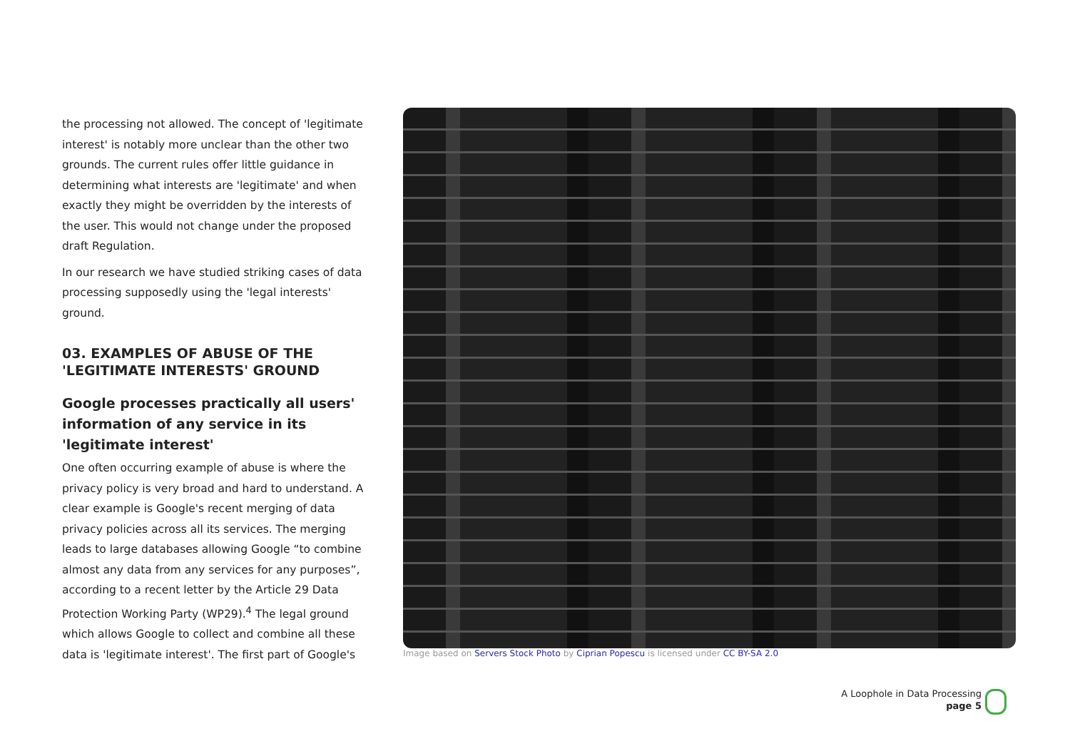the processing not allowed. The concept of 'legitimate interest' is notably more unclear than the other two grounds. The current rules offer little guidance in determining what interests are 'legitimate' and when exactly they might be overridden by the interests of the user. This would not change under the proposed draft Regulation.
In our research we have studied striking cases of data processing supposedly using the 'legal interests' ground.
03. EXAMPLES OF ABUSE OF THE 'LEGITIMATE INTERESTS' GROUND
Google processes practically all users' information of any service in its 'legitimate interest'
One often occurring example of abuse is where the privacy policy is very broad and hard to understand. A clear example is Google's recent merging of data privacy policies across all its services. The merging leads to large databases allowing Google “to combine almost any data from any services for any purposes”, according to a recent letter by the Article 29 Data Protection Working Party (WP29).<sup>4</sup> The legal ground which allows Google to collect and combine all these data is 'legitimate interest'. The first part of Google's
Image based on Servers Stock Photo by Ciprian Popescu is licensed under CC BY-SA 2.0
A Loophole in Data Processing
page 5